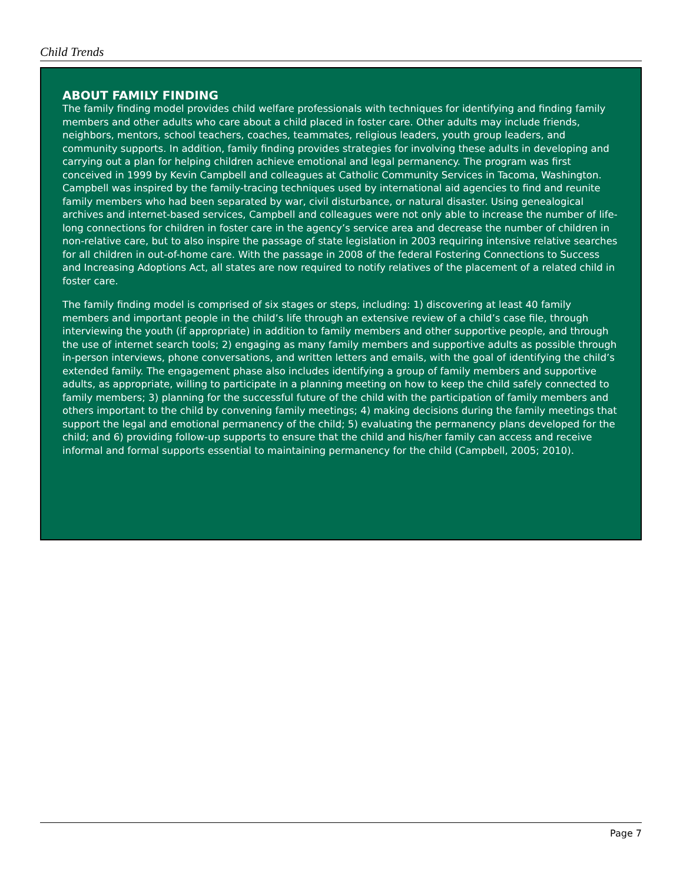Child Trends
ABOUT FAMILY FINDING
The family finding model provides child welfare professionals with techniques for identifying and finding family members and other adults who care about a child placed in foster care. Other adults may include friends, neighbors, mentors, school teachers, coaches, teammates, religious leaders, youth group leaders, and community supports. In addition, family finding provides strategies for involving these adults in developing and carrying out a plan for helping children achieve emotional and legal permanency. The program was first conceived in 1999 by Kevin Campbell and colleagues at Catholic Community Services in Tacoma, Washington. Campbell was inspired by the family-tracing techniques used by international aid agencies to find and reunite family members who had been separated by war, civil disturbance, or natural disaster. Using genealogical archives and internet-based services, Campbell and colleagues were not only able to increase the number of life-long connections for children in foster care in the agency’s service area and decrease the number of children in non-relative care, but to also inspire the passage of state legislation in 2003 requiring intensive relative searches for all children in out-of-home care. With the passage in 2008 of the federal Fostering Connections to Success and Increasing Adoptions Act, all states are now required to notify relatives of the placement of a related child in foster care.
The family finding model is comprised of six stages or steps, including: 1) discovering at least 40 family members and important people in the child’s life through an extensive review of a child’s case file, through interviewing the youth (if appropriate) in addition to family members and other supportive people, and through the use of internet search tools; 2) engaging as many family members and supportive adults as possible through in-person interviews, phone conversations, and written letters and emails, with the goal of identifying the child’s extended family. The engagement phase also includes identifying a group of family members and supportive adults, as appropriate, willing to participate in a planning meeting on how to keep the child safely connected to family members; 3) planning for the successful future of the child with the participation of family members and others important to the child by convening family meetings; 4) making decisions during the family meetings that support the legal and emotional permanency of the child; 5) evaluating the permanency plans developed for the child; and 6) providing follow-up supports to ensure that the child and his/her family can access and receive informal and formal supports essential to maintaining permanency for the child (Campbell, 2005; 2010).
Page 7